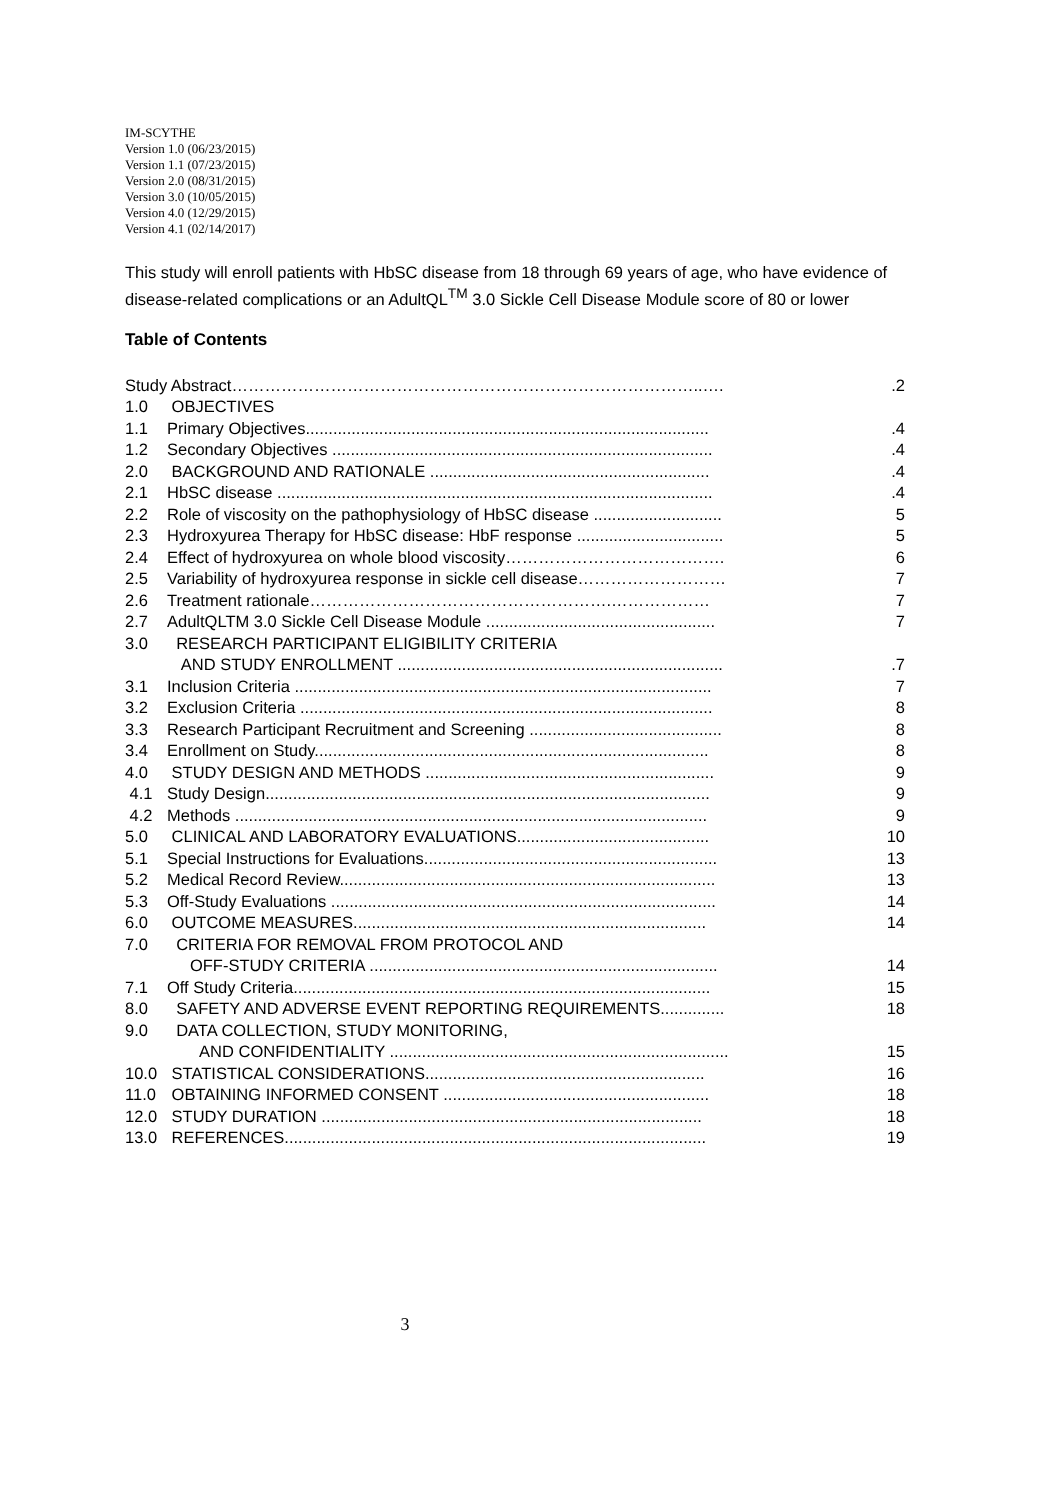IM-SCYTHE
Version 1.0 (06/23/2015)
Version 1.1 (07/23/2015)
Version 2.0 (08/31/2015)
Version 3.0 (10/05/2015)
Version 4.0 (12/29/2015)
Version 4.1 (02/14/2017)
This study will enroll patients with HbSC disease from 18 through 69 years of age, who have evidence of disease-related complications or an AdultQL<sup>TM</sup> 3.0 Sickle Cell Disease Module score of 80 or lower
Table of Contents
Study Abstract…………………………………………………………………………..…..2
1.0 OBJECTIVES
1.1 Primary Objectives.........................................................................................4
1.2 Secondary Objectives ....................................................................................4
2.0 BACKGROUND AND RATIONALE ..............................................................4
2.1 HbSC disease ................................................................................................4
2.2 Role of viscosity on the pathophysiology of HbSC disease ............................ 5
2.3 Hydroxyurea Therapy for HbSC disease: HbF response ................................ 5
2.4 Effect of hydroxyurea on whole blood viscosity…………………………………. 6
2.5 Variability of hydroxyurea response in sickle cell disease……………………… 7
2.6 Treatment rationale……………………………………………….……………… 7
2.7 AdultQLTM 3.0 Sickle Cell Disease Module .................................................. 7
3.0 RESEARCH PARTICIPANT ELIGIBILITY CRITERIA
AND STUDY ENROLLMENT ........................................................................7
3.1 Inclusion Criteria ........................................................................................... 7
3.2 Exclusion Criteria .......................................................................................... 8
3.3 Research Participant Recruitment and Screening .......................................... 8
3.4 Enrollment on Study...................................................................................... 8
4.0 STUDY DESIGN AND METHODS ............................................................... 9
4.1 Study Design................................................................................................. 9
4.2 Methods ....................................................................................................... 9
5.0 CLINICAL AND LABORATORY EVALUATIONS.......................................... 10
5.1 Special Instructions for Evaluations................................................................ 13
5.2 Medical Record Review.................................................................................. 13
5.3 Off-Study Evaluations .................................................................................... 14
6.0 OUTCOME MEASURES............................................................................. 14
7.0 CRITERIA FOR REMOVAL FROM PROTOCOL AND
OFF-STUDY CRITERIA ............................................................................ 14
7.1 Off Study Criteria........................................................................................... 15
8.0 SAFETY AND ADVERSE EVENT REPORTING REQUIREMENTS.............. 18
9.0 DATA COLLECTION, STUDY MONITORING,
AND CONFIDENTIALITY .......................................................................... 15
10.0 STATISTICAL CONSIDERATIONS............................................................. 16
11.0 OBTAINING INFORMED CONSENT .......................................................... 18
12.0 STUDY DURATION ................................................................................... 18
13.0 REFERENCES............................................................................................ 19
3